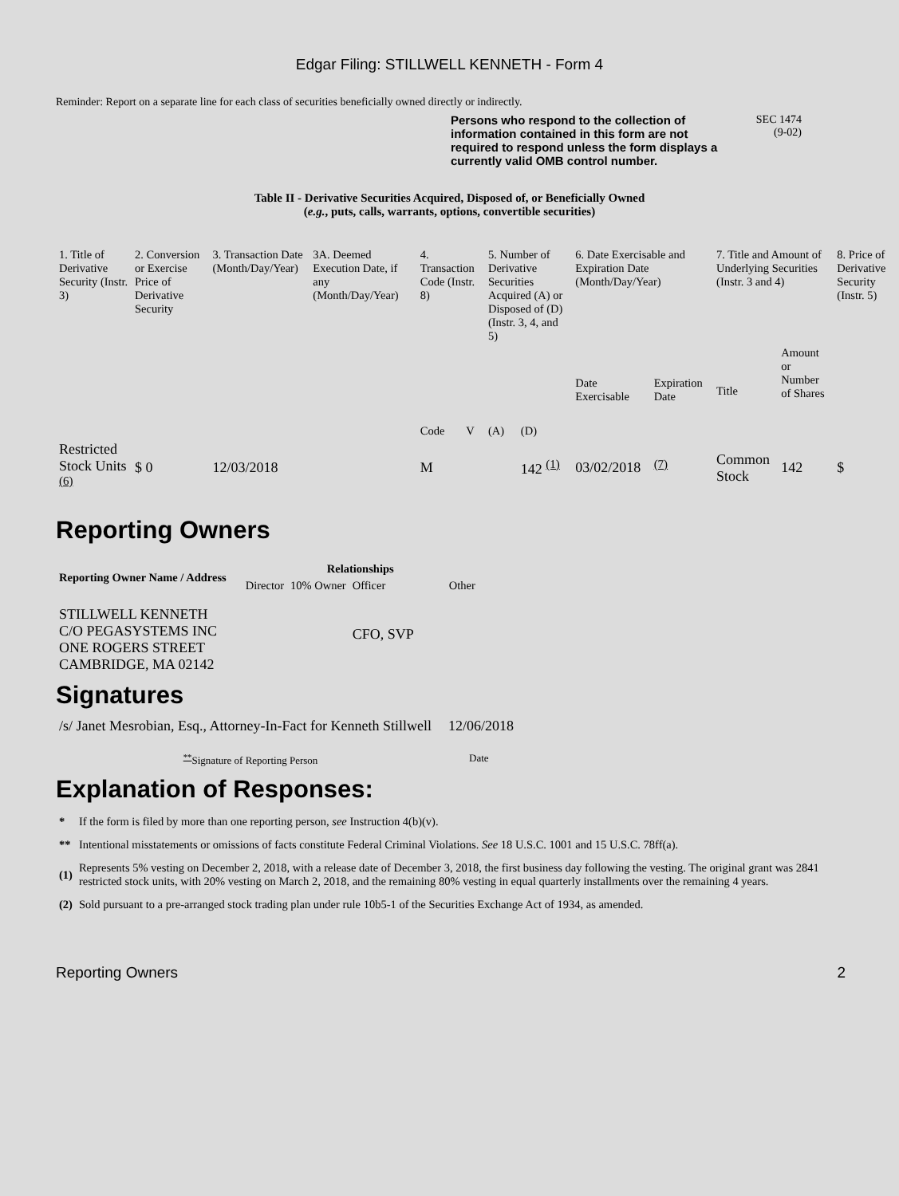Edgar Filing: STILLWELL KENNETH - Form 4
Reminder: Report on a separate line for each class of securities beneficially owned directly or indirectly.
Persons who respond to the collection of information contained in this form are not required to respond unless the form displays a currently valid OMB control number.
SEC 1474
(9-02)
Table II - Derivative Securities Acquired, Disposed of, or Beneficially Owned
(e.g., puts, calls, warrants, options, convertible securities)
| 1. Title of Derivative Security (Instr. 3) | 2. Conversion or Exercise Price of Derivative Security | 3. Transaction Date (Month/Day/Year) | 3A. Deemed Execution Date, if any (Month/Day/Year) | 4. Transaction Code (Instr. 8) | | 5. Number of Derivative Securities Acquired (A) or Disposed of (D) (Instr. 3, 4, and 5) | | 6. Date Exercisable and Expiration Date (Month/Day/Year) | | 7. Title and Amount of Underlying Securities (Instr. 3 and 4) | | 8. Price of Derivative Security (Instr. 5) |
| | | | | Code | V | (A) | (D) | Date Exercisable | Expiration Date | Title | Amount or Number of Shares | |
| Restricted Stock Units <sup>(6)</sup> | $ 0 | 12/03/2018 | | M | | | 142 <sup>(1)</sup> | 03/02/2018 | <sup>(7)</sup> | Common Stock | 142 | $ |
Reporting Owners
| Reporting Owner Name / Address | Relationships | | | |
| --- | --- | --- | --- | --- |
| | Director | 10% Owner | Officer | Other |
| STILLWELL KENNETH C/O PEGASYSTEMS INC ONE ROGERS STREET CAMBRIDGE, MA 02142 | | | CFO, SVP | |
Signatures
| /s/ Janet Mesrobian, Esq., Attorney-In-Fact for Kenneth Stillwell | 12/06/2018 |
| <sup>**</sup> Signature of Reporting Person | Date |
Explanation of Responses:
| * | If the form is filed by more than one reporting person, see Instruction 4(b)(v). |
| ** | Intentional misstatements or omissions of facts constitute Federal Criminal Violations. See 18 U.S.C. 1001 and 15 U.S.C. 78ff(a). |
| (1) | Represents 5% vesting on December 2, 2018, with a release date of December 3, 2018, the first business day following the vesting. The original grant was 2841 restricted stock units, with 20% vesting on March 2, 2018, and the remaining 80% vesting in equal quarterly installments over the remaining 4 years. |
| (2) | Sold pursuant to a pre-arranged stock trading plan under rule 10b5-1 of the Securities Exchange Act of 1934, as amended. |
Reporting Owners 2